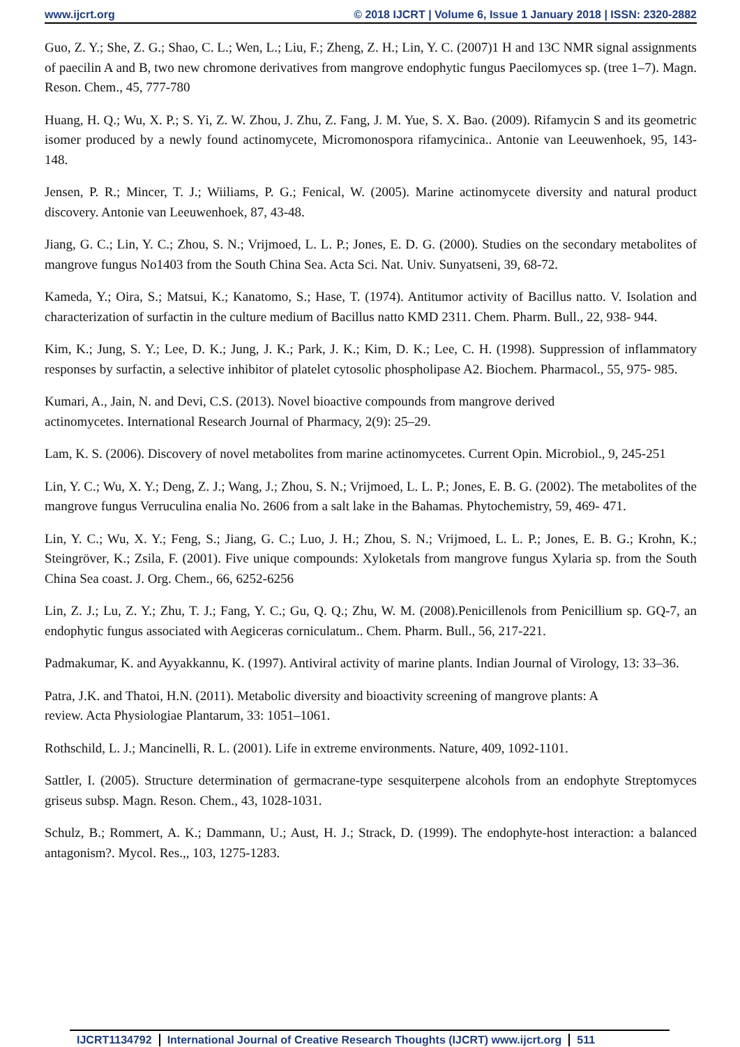www.ijcrt.org © 2018 IJCRT | Volume 6, Issue 1 January 2018 | ISSN: 2320-2882
Guo, Z. Y.; She, Z. G.; Shao, C. L.; Wen, L.; Liu, F.; Zheng, Z. H.; Lin, Y. C. (2007)1 H and 13C NMR signal assignments of paecilin A and B, two new chromone derivatives from mangrove endophytic fungus Paecilomyces sp. (tree 1–7). Magn. Reson. Chem., 45, 777-780
Huang, H. Q.; Wu, X. P.; S. Yi, Z. W. Zhou, J. Zhu, Z. Fang, J. M. Yue, S. X. Bao. (2009). Rifamycin S and its geometric isomer produced by a newly found actinomycete, Micromonospora rifamycinica.. Antonie van Leeuwenhoek, 95, 143-148.
Jensen, P. R.; Mincer, T. J.; Wiiliams, P. G.; Fenical, W. (2005). Marine actinomycete diversity and natural product discovery. Antonie van Leeuwenhoek, 87, 43-48.
Jiang, G. C.; Lin, Y. C.; Zhou, S. N.; Vrijmoed, L. L. P.; Jones, E. D. G. (2000). Studies on the secondary metabolites of mangrove fungus No1403 from the South China Sea. Acta Sci. Nat. Univ. Sunyatseni, 39, 68-72.
Kameda, Y.; Oira, S.; Matsui, K.; Kanatomo, S.; Hase, T. (1974). Antitumor activity of Bacillus natto. V. Isolation and characterization of surfactin in the culture medium of Bacillus natto KMD 2311. Chem. Pharm. Bull., 22, 938- 944.
Kim, K.; Jung, S. Y.; Lee, D. K.; Jung, J. K.; Park, J. K.; Kim, D. K.; Lee, C. H. (1998). Suppression of inflammatory responses by surfactin, a selective inhibitor of platelet cytosolic phospholipase A2. Biochem. Pharmacol., 55, 975- 985.
Kumari, A., Jain, N. and Devi, C.S. (2013). Novel bioactive compounds from mangrove derived
actinomycetes. International Research Journal of Pharmacy, 2(9): 25–29.
Lam, K. S. (2006). Discovery of novel metabolites from marine actinomycetes. Current Opin. Microbiol., 9, 245-251
Lin, Y. C.; Wu, X. Y.; Deng, Z. J.; Wang, J.; Zhou, S. N.; Vrijmoed, L. L. P.; Jones, E. B. G. (2002). The metabolites of the mangrove fungus Verruculina enalia No. 2606 from a salt lake in the Bahamas. Phytochemistry, 59, 469- 471.
Lin, Y. C.; Wu, X. Y.; Feng, S.; Jiang, G. C.; Luo, J. H.; Zhou, S. N.; Vrijmoed, L. L. P.; Jones, E. B. G.; Krohn, K.; Steingröver, K.; Zsila, F. (2001). Five unique compounds: Xyloketals from mangrove fungus Xylaria sp. from the South China Sea coast. J. Org. Chem., 66, 6252-6256
Lin, Z. J.; Lu, Z. Y.; Zhu, T. J.; Fang, Y. C.; Gu, Q. Q.; Zhu, W. M. (2008).Penicillenols from Penicillium sp. GQ-7, an endophytic fungus associated with Aegiceras corniculatum.. Chem. Pharm. Bull., 56, 217-221.
Padmakumar, K. and Ayyakkannu, K. (1997). Antiviral activity of marine plants. Indian Journal of Virology, 13: 33–36.
Patra, J.K. and Thatoi, H.N. (2011). Metabolic diversity and bioactivity screening of mangrove plants: A
review. Acta Physiologiae Plantarum, 33: 1051–1061.
Rothschild, L. J.; Mancinelli, R. L. (2001). Life in extreme environments. Nature, 409, 1092-1101.
Sattler, I. (2005). Structure determination of germacrane-type sesquiterpene alcohols from an endophyte Streptomyces griseus subsp. Magn. Reson. Chem., 43, 1028-1031.
Schulz, B.; Rommert, A. K.; Dammann, U.; Aust, H. J.; Strack, D. (1999). The endophyte-host interaction: a balanced antagonism?. Mycol. Res.,, 103, 1275-1283.
IJCRT1134792 International Journal of Creative Research Thoughts (IJCRT) www.ijcrt.org 511